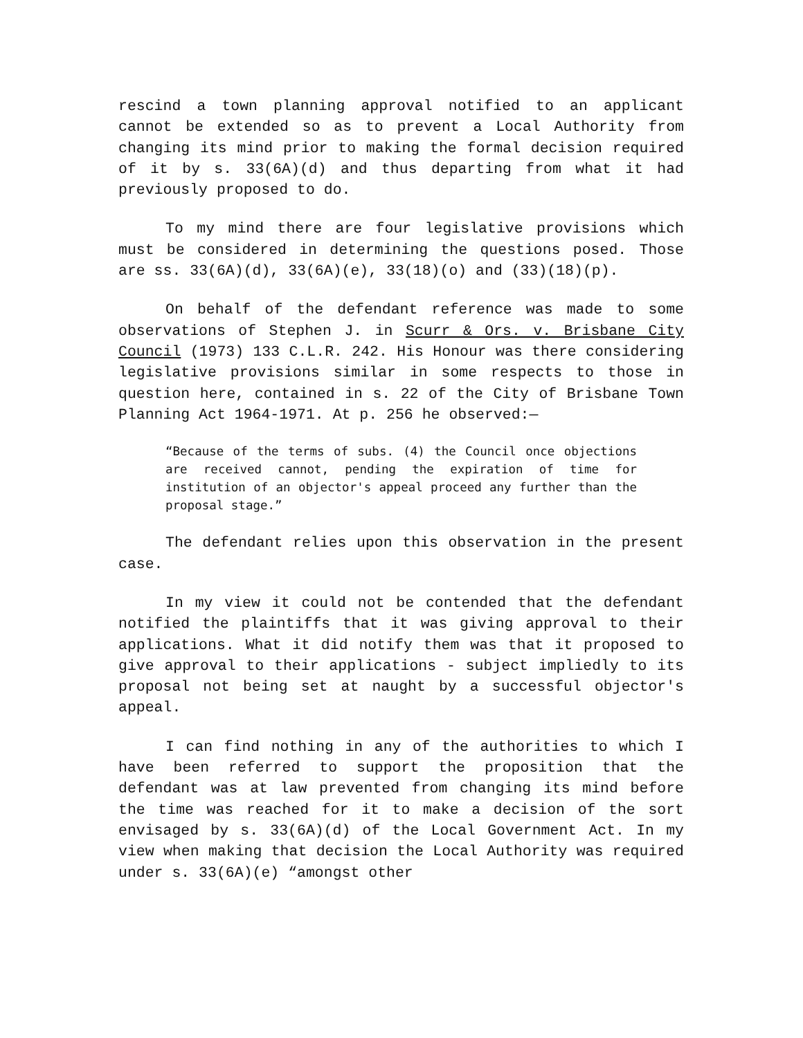rescind a town planning approval notified to an applicant cannot be extended so as to prevent a Local Authority from changing its mind prior to making the formal decision required of it by s. 33(6A)(d) and thus departing from what it had previously proposed to do.
To my mind there are four legislative provisions which must be considered in determining the questions posed. Those are ss. 33(6A)(d), 33(6A)(e), 33(18)(o) and (33)(18)(p).
On behalf of the defendant reference was made to some observations of Stephen J. in Scurr & Ors. v. Brisbane City Council (1973) 133 C.L.R. 242. His Honour was there considering legislative provisions similar in some respects to those in question here, contained in s. 22 of the City of Brisbane Town Planning Act 1964-1971. At p. 256 he observed:—
“Because of the terms of subs. (4) the Council once objections are received cannot, pending the expiration of time for institution of an objector's appeal proceed any further than the proposal stage.”
The defendant relies upon this observation in the present case.
In my view it could not be contended that the defendant notified the plaintiffs that it was giving approval to their applications. What it did notify them was that it proposed to give approval to their applications - subject impliedly to its proposal not being set at naught by a successful objector's appeal.
I can find nothing in any of the authorities to which I have been referred to support the proposition that the defendant was at law prevented from changing its mind before the time was reached for it to make a decision of the sort envisaged by s. 33(6A)(d) of the Local Government Act. In my view when making that decision the Local Authority was required under s. 33(6A)(e) “amongst other